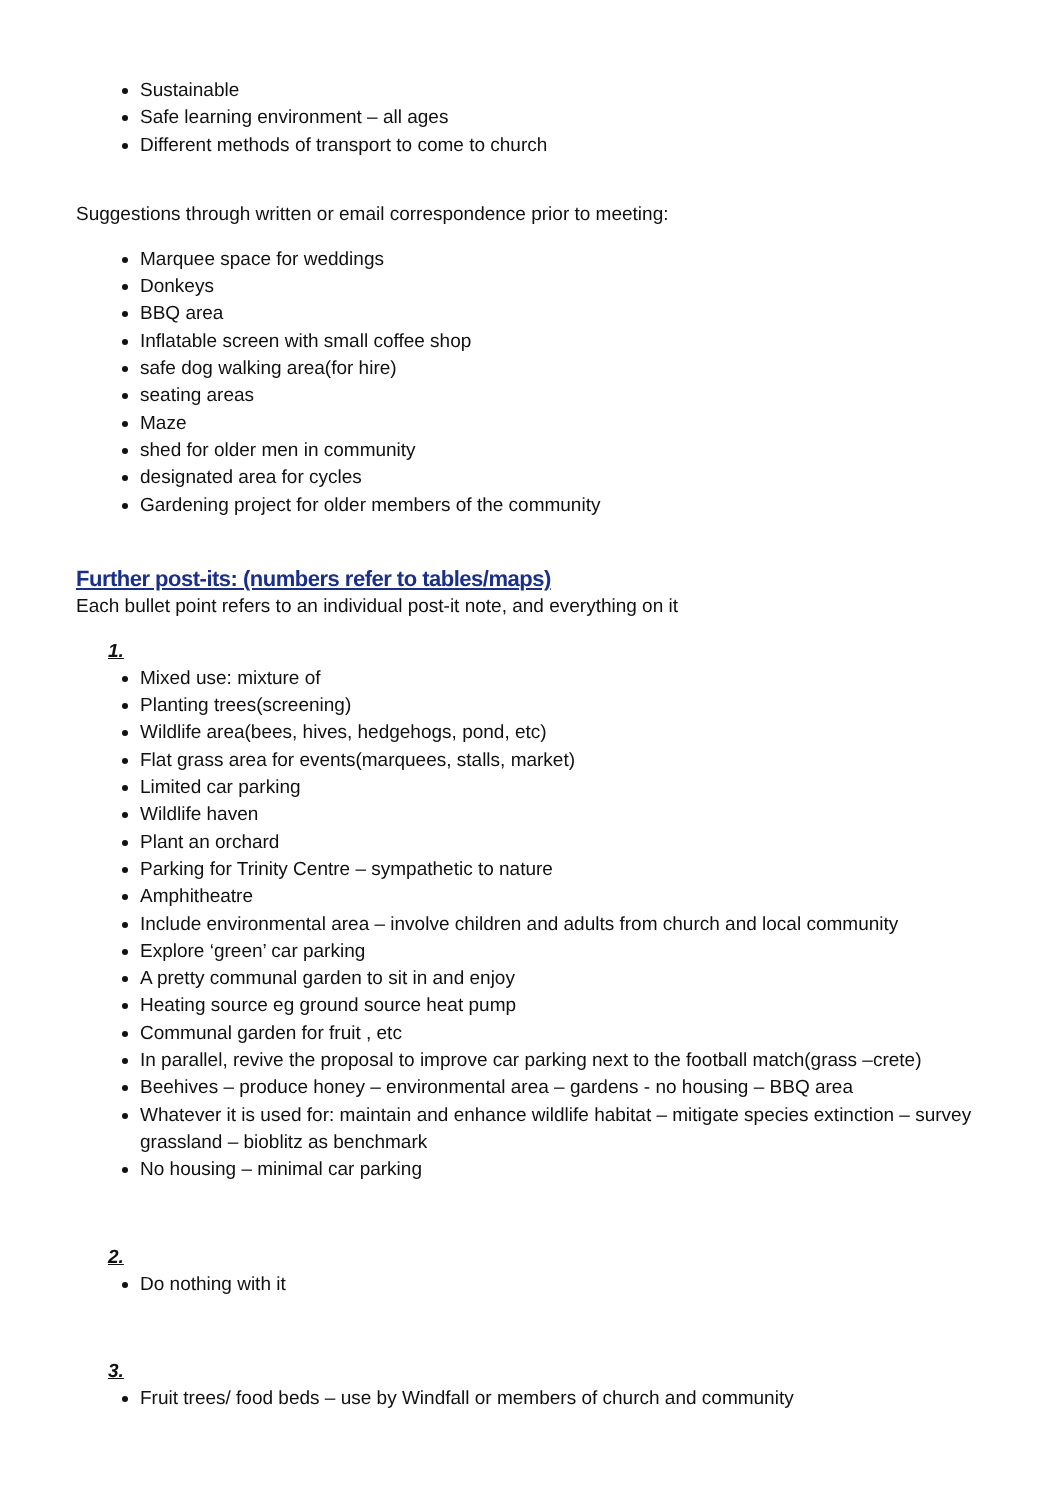Sustainable
Safe learning environment – all ages
Different methods of transport to come to church
Suggestions through written or email correspondence prior to meeting:
Marquee space for weddings
Donkeys
BBQ area
Inflatable screen with small coffee shop
safe dog walking area(for hire)
seating areas
Maze
shed for older men in community
designated area for cycles
Gardening project for older members of the community
Further post-its: (numbers refer to tables/maps)
Each bullet point refers to an individual post-it note, and everything on it
1.
Mixed use: mixture of
Planting trees(screening)
Wildlife area(bees, hives, hedgehogs, pond, etc)
Flat grass area for events(marquees, stalls, market)
Limited car parking
Wildlife haven
Plant an orchard
Parking for Trinity Centre – sympathetic to nature
Amphitheatre
Include environmental area – involve children and adults from church and local community
Explore ‘green’ car parking
A pretty communal garden to sit in and enjoy
Heating source eg ground source heat pump
Communal garden for fruit , etc
In parallel, revive the proposal to improve car parking next to the football match(grass –crete)
Beehives – produce honey – environmental area – gardens - no housing – BBQ area
Whatever it is used for: maintain and enhance wildlife habitat – mitigate species extinction – survey grassland – bioblitz as benchmark
No housing – minimal car parking
2.
Do nothing with it
3.
Fruit trees/ food beds – use by Windfall or members of church and community